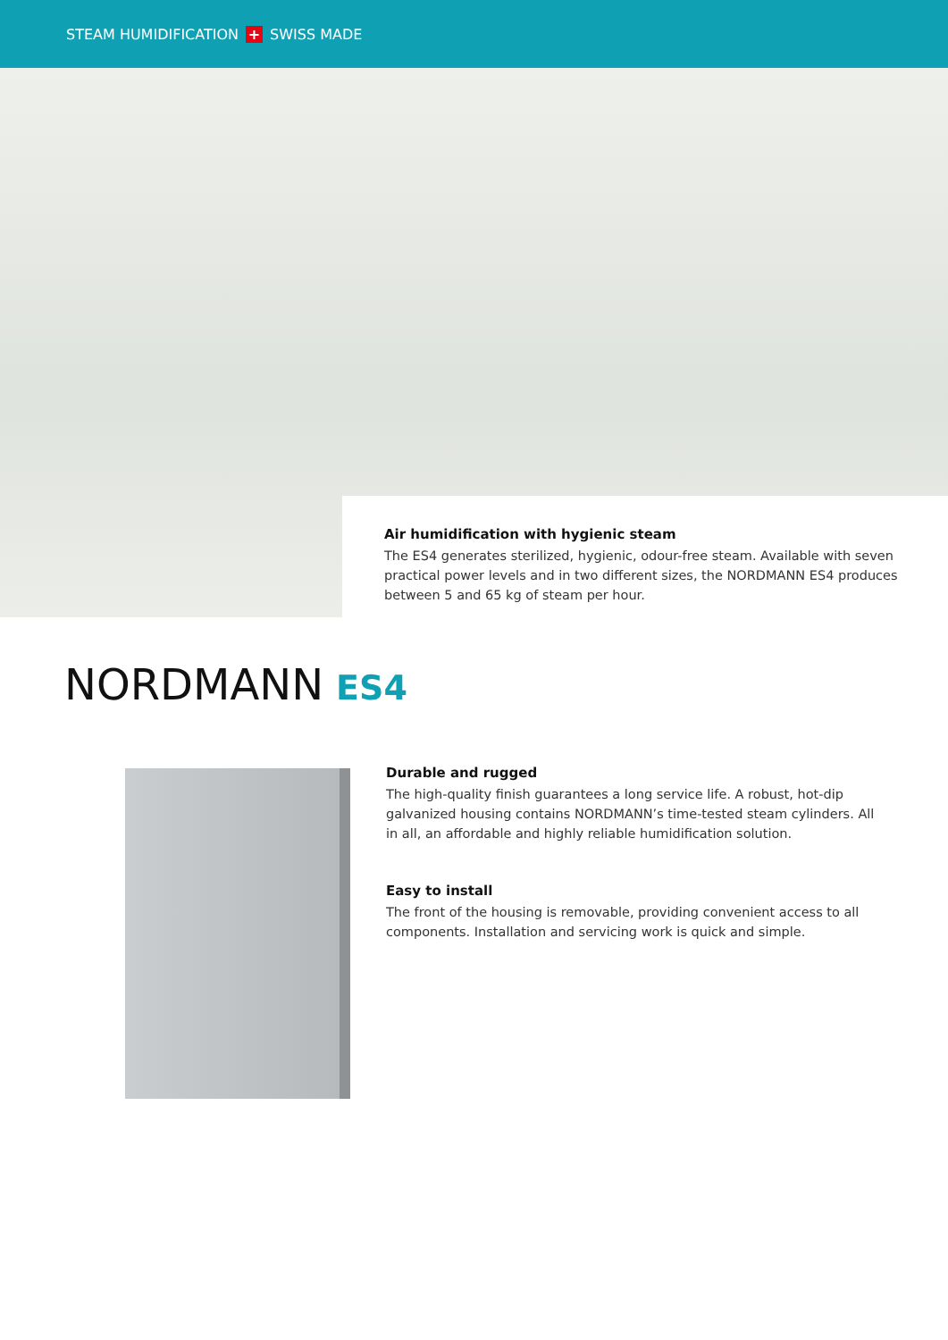STEAM HUMIDIFICATION + SWISS MADE
Air humidification with hygienic steam
The ES4 generates sterilized, hygienic, odour-free steam. Available with seven practical power levels and in two different sizes, the NORDMANN ES4 produces between 5 and 65 kg of steam per hour.
NORDMANN ES4
Durable and rugged
The high-quality finish guarantees a long service life. A robust, hot-dip galvanized housing contains NORDMANN’s time-tested steam cylinders. All in all, an affordable and highly reliable humidification solution.
Easy to install
The front of the housing is removable, providing convenient access to all components. Installation and servicing work is quick and simple.